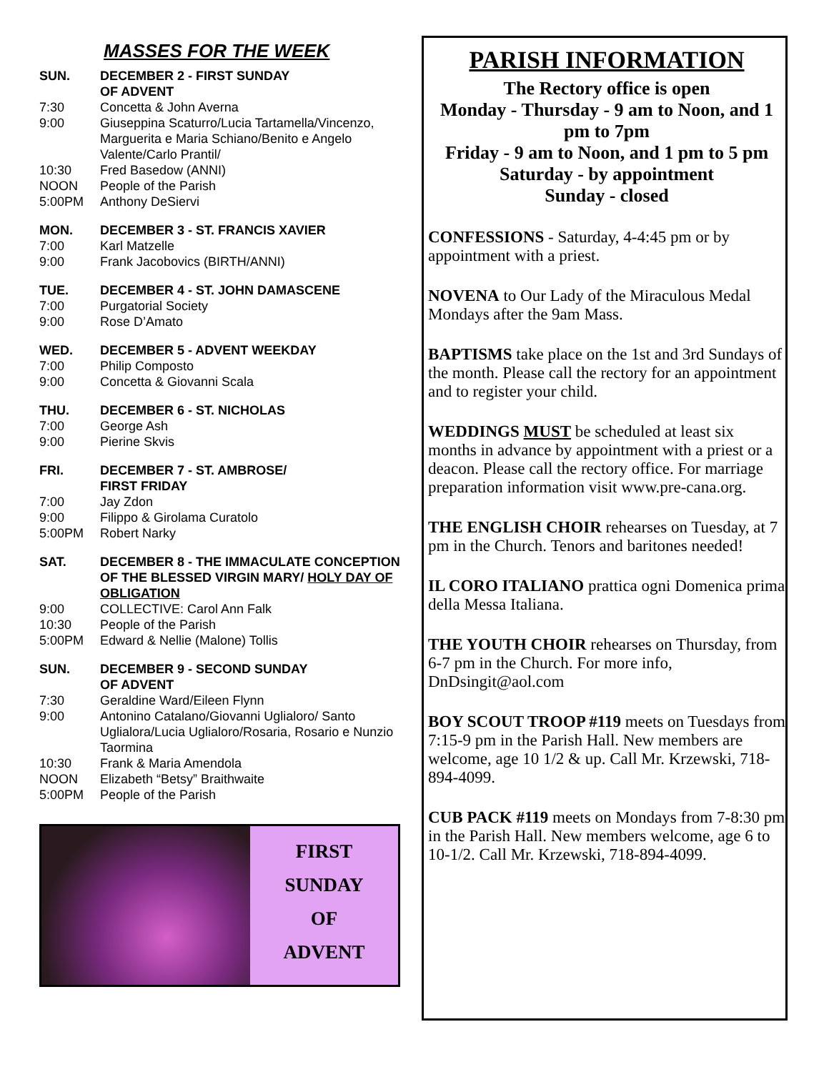MASSES FOR THE WEEK
SUN. DECEMBER 2 - FIRST SUNDAY
OF ADVENT
7:30 Concetta & John Averna
9:00 Giuseppina Scaturro/Lucia Tartamella/Vincenzo, Marguerita e Maria Schiano/Benito e Angelo Valente/Carlo Prantil/
10:30 Fred Basedow (ANNI)
NOON People of the Parish
5:00PM Anthony DeSiervi
MON. DECEMBER 3 - ST. FRANCIS XAVIER
7:00 Karl Matzelle
9:00 Frank Jacobovics (BIRTH/ANNI)
TUE. DECEMBER 4 - ST. JOHN DAMASCENE
7:00 Purgatorial Society
9:00 Rose D’Amato
WED. DECEMBER 5 - ADVENT WEEKDAY
7:00 Philip Composto
9:00 Concetta & Giovanni Scala
THU. DECEMBER 6 - ST. NICHOLAS
7:00 George Ash
9:00 Pierine Skvis
FRI. DECEMBER 7 - ST. AMBROSE/
FIRST FRIDAY
7:00 Jay Zdon
9:00 Filippo & Girolama Curatolo
5:00PM Robert Narky
SAT. DECEMBER 8 - THE IMMACULATE CONCEPTION OF THE BLESSED VIRGIN MARY/ HOLY DAY OF OBLIGATION
9:00 COLLECTIVE: Carol Ann Falk
10:30 People of the Parish
5:00PM Edward & Nellie (Malone) Tollis
SUN. DECEMBER 9 - SECOND SUNDAY
OF ADVENT
7:30 Geraldine Ward/Eileen Flynn
9:00 Antonino Catalano/Giovanni Uglialoro/ Santo Uglialora/Lucia Uglialoro/Rosaria, Rosario e Nunzio Taormina
10:30 Frank & Maria Amendola
NOON Elizabeth “Betsy” Braithwaite
5:00PM People of the Parish
FIRST
SUNDAY
OF
ADVENT
PARISH INFORMATION
The Rectory office is open
Monday - Thursday - 9 am to Noon, and 1 pm to 7pm
Friday - 9 am to Noon, and 1 pm to 5 pm
Saturday - by appointment
Sunday - closed
CONFESSIONS - Saturday, 4-4:45 pm or by appointment with a priest.
NOVENA to Our Lady of the Miraculous Medal Mondays after the 9am Mass.
BAPTISMS take place on the 1st and 3rd Sundays of the month. Please call the rectory for an appointment and to register your child.
WEDDINGS MUST be scheduled at least six months in advance by appointment with a priest or a deacon. Please call the rectory office. For marriage preparation information visit www.pre-cana.org.
THE ENGLISH CHOIR rehearses on Tuesday, at 7 pm in the Church. Tenors and baritones needed!
IL CORO ITALIANO prattica ogni Domenica prima della Messa Italiana.
THE YOUTH CHOIR rehearses on Thursday, from 6-7 pm in the Church. For more info, DnDsingit@aol.com
BOY SCOUT TROOP #119 meets on Tuesdays from 7:15-9 pm in the Parish Hall. New members are welcome, age 10 1/2 & up. Call Mr. Krzewski, 718-894-4099.
CUB PACK #119 meets on Mondays from 7-8:30 pm in the Parish Hall. New members welcome, age 6 to 10-1/2. Call Mr. Krzewski, 718-894-4099.